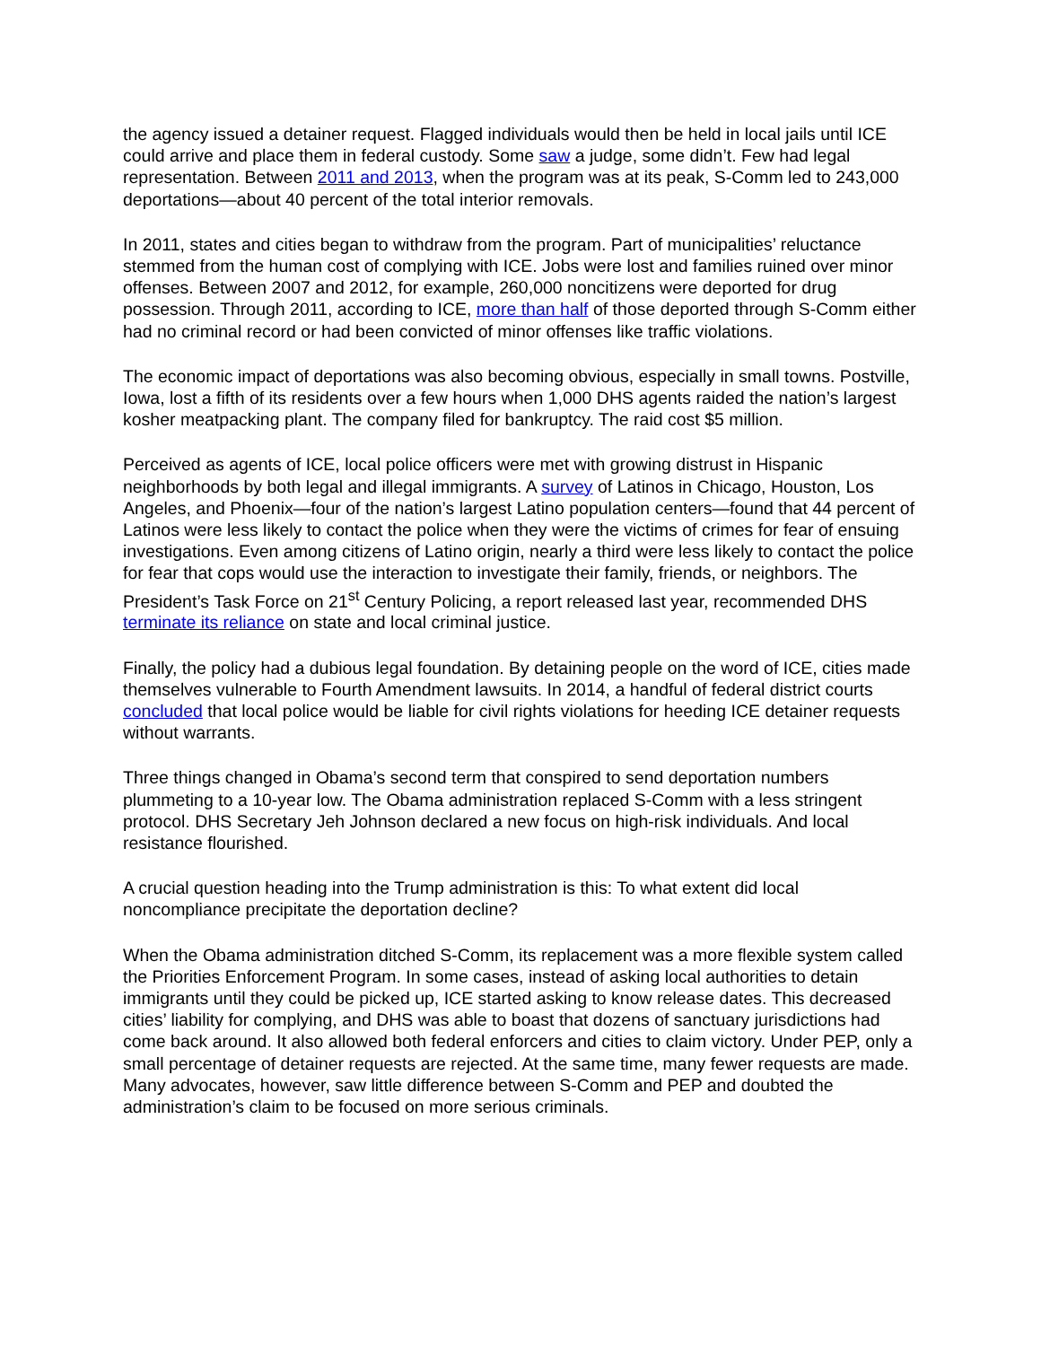the agency issued a detainer request. Flagged individuals would then be held in local jails until ICE could arrive and place them in federal custody. Some saw a judge, some didn’t. Few had legal representation. Between 2011 and 2013, when the program was at its peak, S-Comm led to 243,000 deportations—about 40 percent of the total interior removals.
In 2011, states and cities began to withdraw from the program. Part of municipalities’ reluctance stemmed from the human cost of complying with ICE. Jobs were lost and families ruined over minor offenses. Between 2007 and 2012, for example, 260,000 noncitizens were deported for drug possession. Through 2011, according to ICE, more than half of those deported through S-Comm either had no criminal record or had been convicted of minor offenses like traffic violations.
The economic impact of deportations was also becoming obvious, especially in small towns. Postville, Iowa, lost a fifth of its residents over a few hours when 1,000 DHS agents raided the nation’s largest kosher meatpacking plant. The company filed for bankruptcy. The raid cost $5 million.
Perceived as agents of ICE, local police officers were met with growing distrust in Hispanic neighborhoods by both legal and illegal immigrants. A survey of Latinos in Chicago, Houston, Los Angeles, and Phoenix—four of the nation’s largest Latino population centers—found that 44 percent of Latinos were less likely to contact the police when they were the victims of crimes for fear of ensuing investigations. Even among citizens of Latino origin, nearly a third were less likely to contact the police for fear that cops would use the interaction to investigate their family, friends, or neighbors. The President’s Task Force on 21<sup>st</sup> Century Policing, a report released last year, recommended DHS terminate its reliance on state and local criminal justice.
Finally, the policy had a dubious legal foundation. By detaining people on the word of ICE, cities made themselves vulnerable to Fourth Amendment lawsuits. In 2014, a handful of federal district courts concluded that local police would be liable for civil rights violations for heeding ICE detainer requests without warrants.
Three things changed in Obama’s second term that conspired to send deportation numbers plummeting to a 10-year low. The Obama administration replaced S-Comm with a less stringent protocol. DHS Secretary Jeh Johnson declared a new focus on high-risk individuals. And local resistance flourished.
A crucial question heading into the Trump administration is this: To what extent did local noncompliance precipitate the deportation decline?
When the Obama administration ditched S-Comm, its replacement was a more flexible system called the Priorities Enforcement Program. In some cases, instead of asking local authorities to detain immigrants until they could be picked up, ICE started asking to know release dates. This decreased cities’ liability for complying, and DHS was able to boast that dozens of sanctuary jurisdictions had come back around. It also allowed both federal enforcers and cities to claim victory. Under PEP, only a small percentage of detainer requests are rejected. At the same time, many fewer requests are made. Many advocates, however, saw little difference between S-Comm and PEP and doubted the administration’s claim to be focused on more serious criminals.